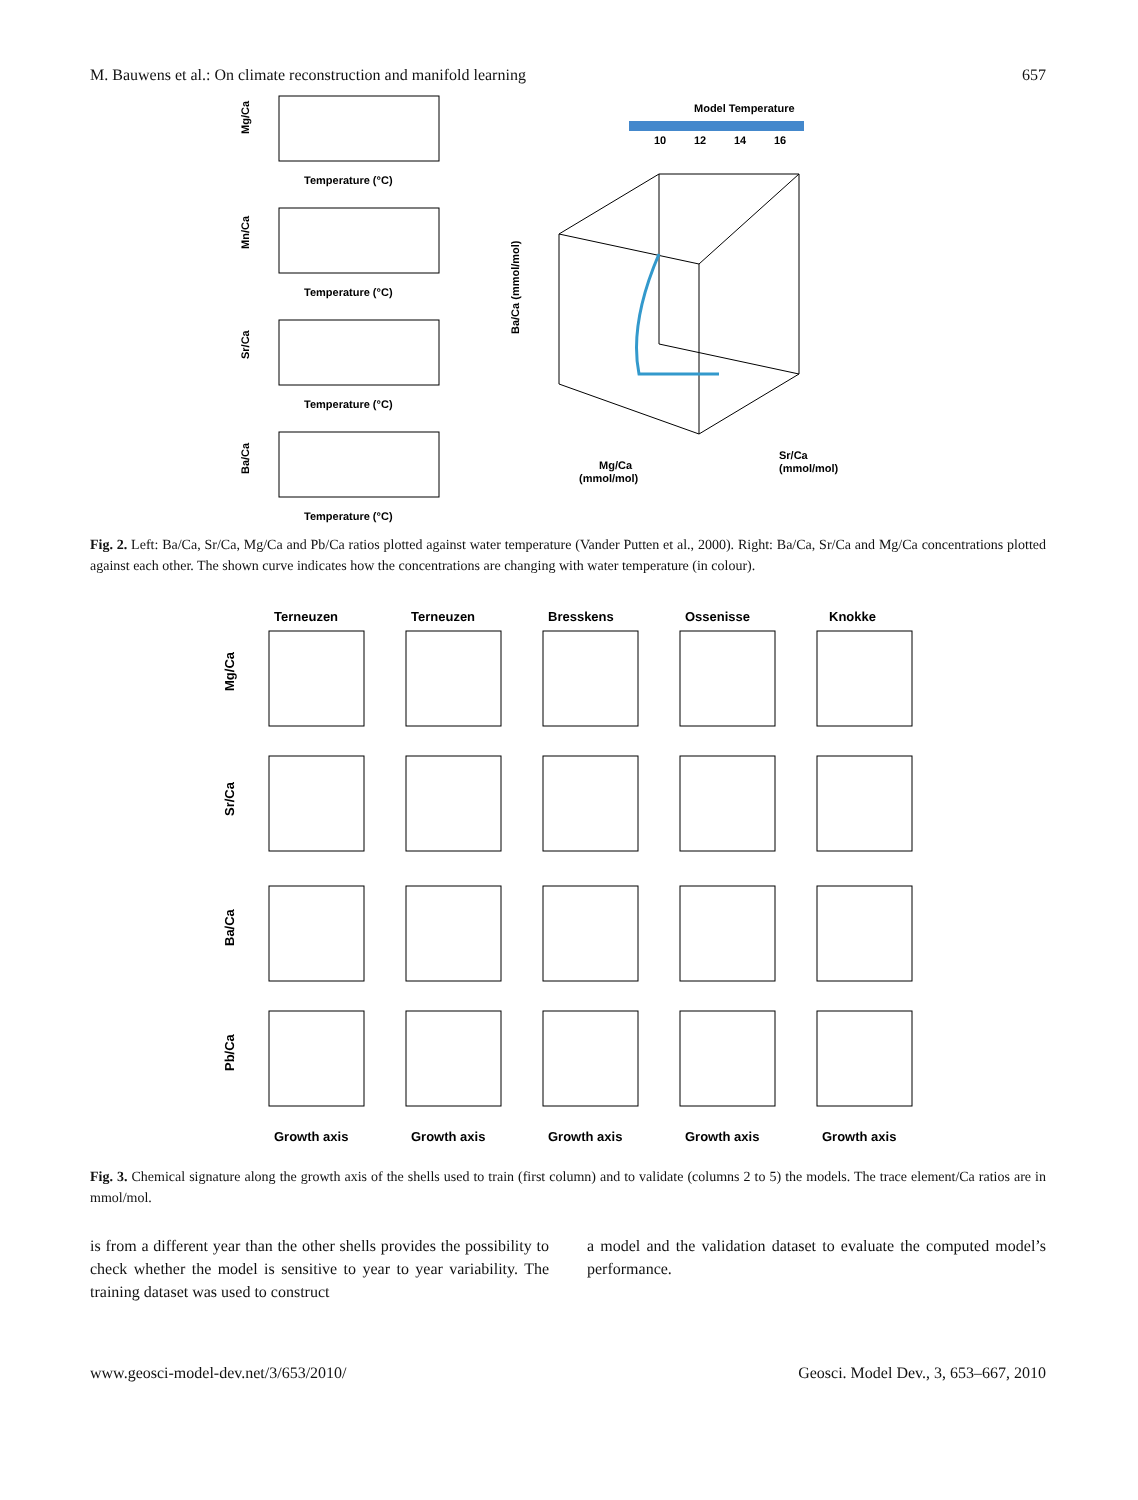M. Bauwens et al.: On climate reconstruction and manifold learning 657
Mg/Ca
Temperature (°C)
Mn/Ca
Temperature (°C)
Sr/Ca
Temperature (°C)
Ba/Ca
Temperature (°C)
Model Temperature
10
12
14
16
Ba/Ca (mmol/mol)
Mg/Ca
(mmol/mol)
Sr/Ca
(mmol/mol)
Fig. 2. Left: Ba/Ca, Sr/Ca, Mg/Ca and Pb/Ca ratios plotted against water temperature (Vander Putten et al., 2000). Right: Ba/Ca, Sr/Ca and Mg/Ca concentrations plotted against each other. The shown curve indicates how the concentrations are changing with water temperature (in colour).
Terneuzen
Terneuzen
Bresskens
Ossenisse
Knokke
Mg/Ca
Sr/Ca
Ba/Ca
Pb/Ca
Growth axis
Growth axis
Growth axis
Growth axis
Growth axis
Fig. 3. Chemical signature along the growth axis of the shells used to train (first column) and to validate (columns 2 to 5) the models. The trace element/Ca ratios are in mmol/mol.
is from a different year than the other shells provides the possibility to check whether the model is sensitive to year to year variability. The training dataset was used to construct
a model and the validation dataset to evaluate the computed model’s performance.
www.geosci-model-dev.net/3/653/2010/ Geosci. Model Dev., 3, 653–667, 2010